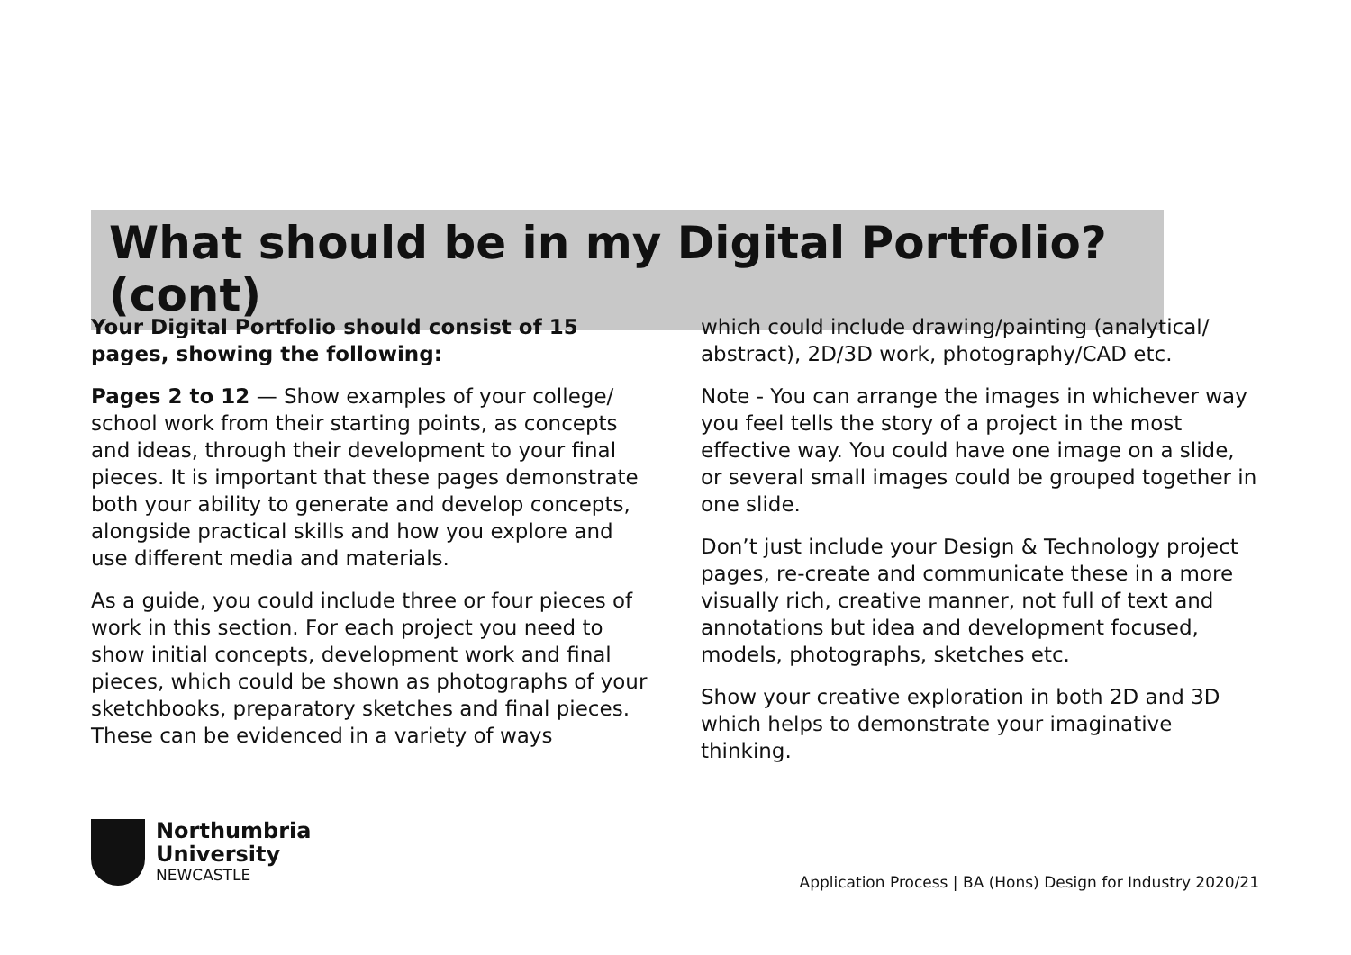What should be in my Digital Portfolio? (cont)
Your Digital Portfolio should consist of 15 pages, showing the following:
Pages 2 to 12 — Show examples of your college/ school work from their starting points, as concepts and ideas, through their development to your final pieces. It is important that these pages demonstrate both your ability to generate and develop concepts, alongside practical skills and how you explore and use different media and materials.
As a guide, you could include three or four pieces of work in this section. For each project you need to show initial concepts, development work and final pieces, which could be shown as photographs of your sketchbooks, preparatory sketches and final pieces. These can be evidenced in a variety of ways
which could include drawing/painting (analytical/ abstract), 2D/3D work, photography/CAD etc.
Note - You can arrange the images in whichever way you feel tells the story of a project in the most effective way. You could have one image on a slide, or several small images could be grouped together in one slide.
Don’t just include your Design & Technology project pages, re-create and communicate these in a more visually rich, creative manner, not full of text and annotations but idea and development focused, models, photographs, sketches etc.
Show your creative exploration in both 2D and 3D which helps to demonstrate your imaginative thinking.
Northumbria
University
NEWCASTLE
Application Process | BA (Hons) Design for Industry 2020/21